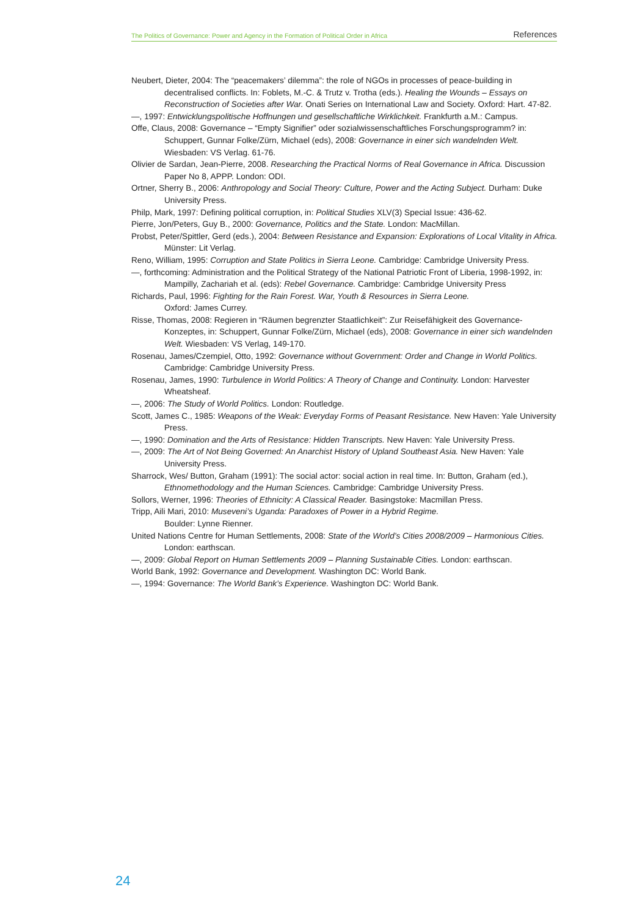The Politics of Governance: Power and Agency in the Formation of Political Order in Africa References
Neubert, Dieter, 2004: The “peacemakers’ dilemma”: the role of NGOs in processes of peace-building in decentralised conflicts. In: Foblets, M.-C. & Trutz v. Trotha (eds.). Healing the Wounds – Essays on Reconstruction of Societies after War. Onati Series on International Law and Society. Oxford: Hart. 47-82.
—, 1997: Entwicklungspolitische Hoffnungen und gesellschaftliche Wirklichkeit. Frankfurth a.M.: Campus.
Offe, Claus, 2008: Governance – “Empty Signifier” oder sozialwissenschaftliches Forschungsprogramm? in: Schuppert, Gunnar Folke/Zürn, Michael (eds), 2008: Governance in einer sich wandelnden Welt. Wiesbaden: VS Verlag. 61-76.
Olivier de Sardan, Jean-Pierre, 2008. Researching the Practical Norms of Real Governance in Africa. Discussion Paper No 8, APPP. London: ODI.
Ortner, Sherry B., 2006: Anthropology and Social Theory: Culture, Power and the Acting Subject. Durham: Duke University Press.
Philp, Mark, 1997: Defining political corruption, in: Political Studies XLV(3) Special Issue: 436-62.
Pierre, Jon/Peters, Guy B., 2000: Governance, Politics and the State. London: MacMillan.
Probst, Peter/Spittler, Gerd (eds.), 2004: Between Resistance and Expansion: Explorations of Local Vitality in Africa. Münster: Lit Verlag.
Reno, William, 1995: Corruption and State Politics in Sierra Leone. Cambridge: Cambridge University Press.
—, forthcoming: Administration and the Political Strategy of the National Patriotic Front of Liberia, 1998-1992, in: Mampilly, Zachariah et al. (eds): Rebel Governance. Cambridge: Cambridge University Press
Richards, Paul, 1996: Fighting for the Rain Forest. War, Youth & Resources in Sierra Leone.
Oxford: James Currey.
Risse, Thomas, 2008: Regieren in “Räumen begrenzter Staatlichkeit”: Zur Reisefähigkeit des Governance-Konzeptes, in: Schuppert, Gunnar Folke/Zürn, Michael (eds), 2008: Governance in einer sich wandelnden Welt. Wiesbaden: VS Verlag, 149-170.
Rosenau, James/Czempiel, Otto, 1992: Governance without Government: Order and Change in World Politics. Cambridge: Cambridge University Press.
Rosenau, James, 1990: Turbulence in World Politics: A Theory of Change and Continuity. London: Harvester Wheatsheaf.
—, 2006: The Study of World Politics. London: Routledge.
Scott, James C., 1985: Weapons of the Weak: Everyday Forms of Peasant Resistance. New Haven: Yale University Press.
—, 1990: Domination and the Arts of Resistance: Hidden Transcripts. New Haven: Yale University Press.
—, 2009: The Art of Not Being Governed: An Anarchist History of Upland Southeast Asia. New Haven: Yale University Press.
Sharrock, Wes/ Button, Graham (1991): The social actor: social action in real time. In: Button, Graham (ed.), Ethnomethodology and the Human Sciences. Cambridge: Cambridge University Press.
Sollors, Werner, 1996: Theories of Ethnicity: A Classical Reader. Basingstoke: Macmillan Press.
Tripp, Aili Mari, 2010: Museveni’s Uganda: Paradoxes of Power in a Hybrid Regime.
Boulder: Lynne Rienner.
United Nations Centre for Human Settlements, 2008: State of the World’s Cities 2008/2009 – Harmonious Cities. London: earthscan.
—, 2009: Global Report on Human Settlements 2009 – Planning Sustainable Cities. London: earthscan.
World Bank, 1992: Governance and Development. Washington DC: World Bank.
—, 1994: Governance: The World Bank’s Experience. Washington DC: World Bank.
24